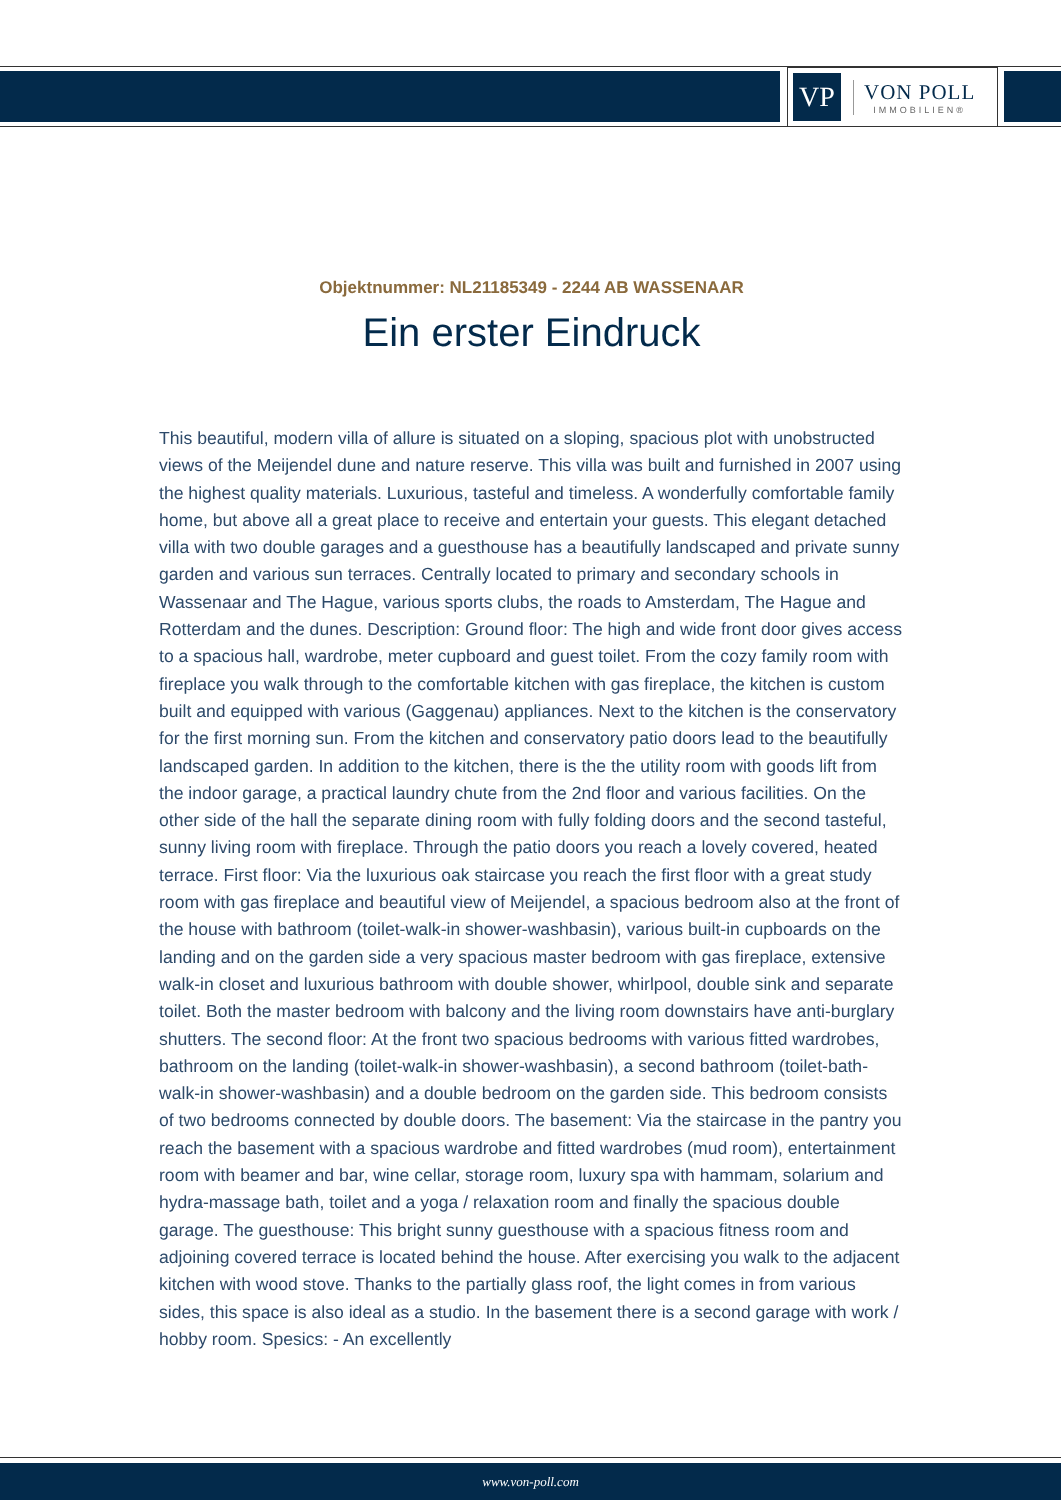VP
VON POLL
IMMOBILIEN®
Objektnummer: NL21185349 - 2244 AB WASSENAAR
Ein erster Eindruck
This beautiful, modern villa of allure is situated on a sloping, spacious plot with unobstructed views of the Meijendel dune and nature reserve. This villa was built and furnished in 2007 using the highest quality materials. Luxurious, tasteful and timeless. A wonderfully comfortable family home, but above all a great place to receive and entertain your guests. This elegant detached villa with two double garages and a guesthouse has a beautifully landscaped and private sunny garden and various sun terraces. Centrally located to primary and secondary schools in Wassenaar and The Hague, various sports clubs, the roads to Amsterdam, The Hague and Rotterdam and the dunes. Description: Ground floor: The high and wide front door gives access to a spacious hall, wardrobe, meter cupboard and guest toilet. From the cozy family room with fireplace you walk through to the comfortable kitchen with gas fireplace, the kitchen is custom built and equipped with various (Gaggenau) appliances. Next to the kitchen is the conservatory for the first morning sun. From the kitchen and conservatory patio doors lead to the beautifully landscaped garden. In addition to the kitchen, there is the the utility room with goods lift from the indoor garage, a practical laundry chute from the 2nd floor and various facilities. On the other side of the hall the separate dining room with fully folding doors and the second tasteful, sunny living room with fireplace. Through the patio doors you reach a lovely covered, heated terrace. First floor: Via the luxurious oak staircase you reach the first floor with a great study room with gas fireplace and beautiful view of Meijendel, a spacious bedroom also at the front of the house with bathroom (toilet-walk-in shower-washbasin), various built-in cupboards on the landing and on the garden side a very spacious master bedroom with gas fireplace, extensive walk-in closet and luxurious bathroom with double shower, whirlpool, double sink and separate toilet. Both the master bedroom with balcony and the living room downstairs have anti-burglary shutters. The second floor: At the front two spacious bedrooms with various fitted wardrobes, bathroom on the landing (toilet-walk-in shower-washbasin), a second bathroom (toilet-bath-walk-in shower-washbasin) and a double bedroom on the garden side. This bedroom consists of two bedrooms connected by double doors. The basement: Via the staircase in the pantry you reach the basement with a spacious wardrobe and fitted wardrobes (mud room), entertainment room with beamer and bar, wine cellar, storage room, luxury spa with hammam, solarium and hydra-massage bath, toilet and a yoga / relaxation room and finally the spacious double garage. The guesthouse: This bright sunny guesthouse with a spacious fitness room and adjoining covered terrace is located behind the house. After exercising you walk to the adjacent kitchen with wood stove. Thanks to the partially glass roof, the light comes in from various sides, this space is also ideal as a studio. In the basement there is a second garage with work / hobby room. Spesics: - An excellently
www.von-poll.com